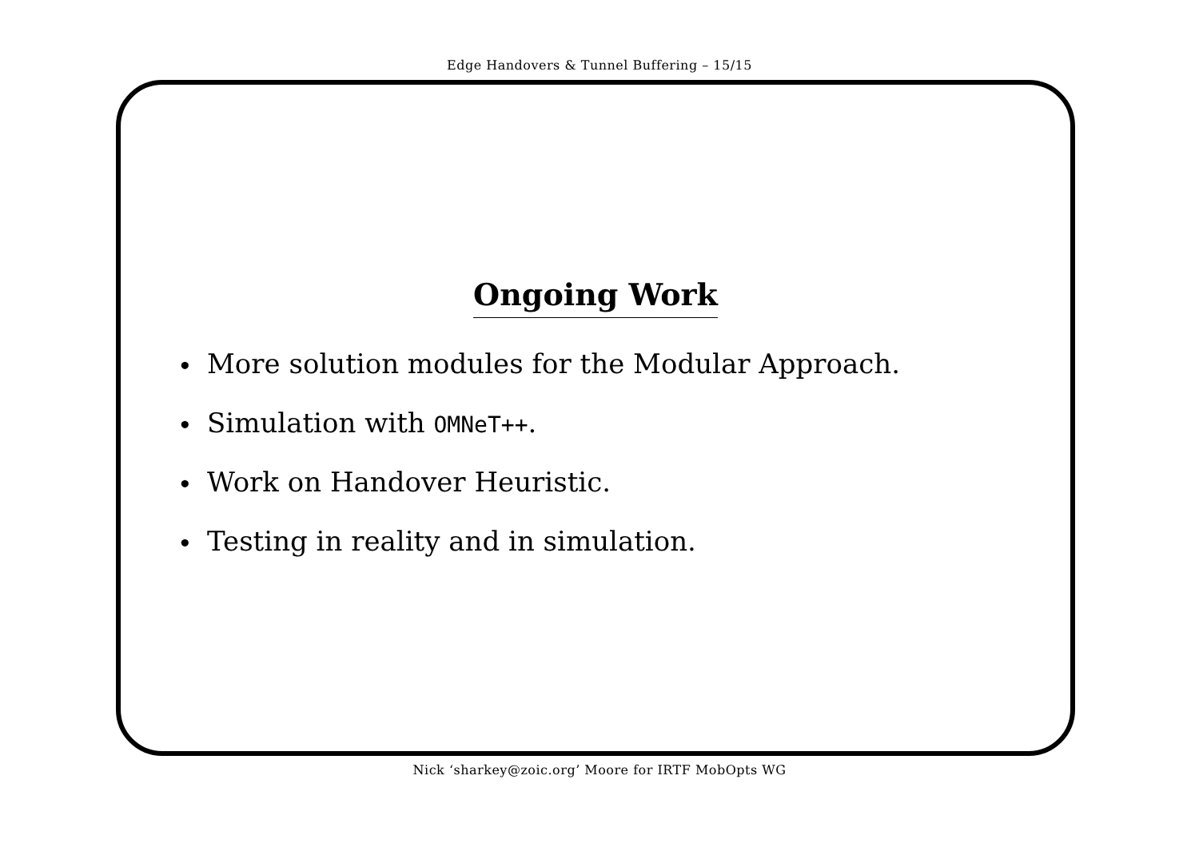Edge Handovers & Tunnel Buffering – 15/15
Ongoing Work
• More solution modules for the Modular Approach.
• Simulation with OMNeT++.
• Work on Handover Heuristic.
• Testing in reality and in simulation.
Nick ‘sharkey@zoic.org’ Moore for IRTF MobOpts WG